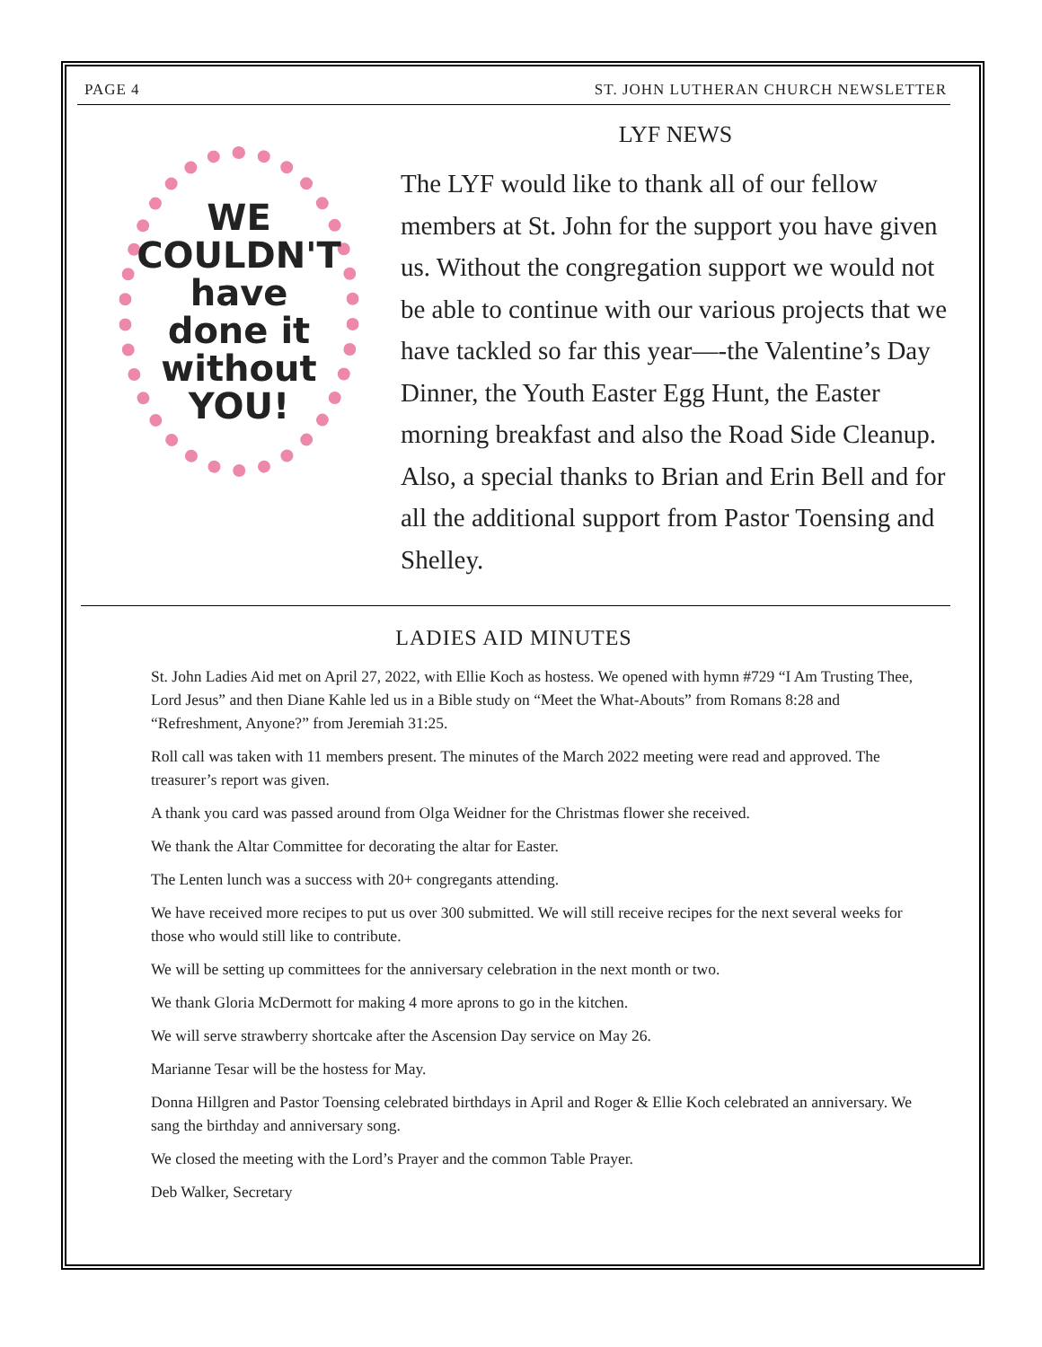PAGE 4 ST. JOHN LUTHERAN CHURCH NEWSLETTER
WE
COULDN'T
have
done it
without
YOU!
LYF NEWS
The LYF would like to thank all of our fellow members at St. John for the support you have given us. Without the congregation support we would not be able to continue with our various projects that we have tackled so far this year—-the Valentine’s Day Dinner, the Youth Easter Egg Hunt, the Easter morning breakfast and also the Road Side Cleanup. Also, a special thanks to Brian and Erin Bell and for all the additional support from Pastor Toensing and Shelley.
LADIES AID MINUTES
St. John Ladies Aid met on April 27, 2022, with Ellie Koch as hostess. We opened with hymn #729 “I Am Trusting Thee, Lord Jesus” and then Diane Kahle led us in a Bible study on “Meet the What-Abouts” from Romans 8:28 and “Refreshment, Anyone?” from Jeremiah 31:25.
Roll call was taken with 11 members present. The minutes of the March 2022 meeting were read and approved. The treasurer’s report was given.
A thank you card was passed around from Olga Weidner for the Christmas flower she received.
We thank the Altar Committee for decorating the altar for Easter.
The Lenten lunch was a success with 20+ congregants attending.
We have received more recipes to put us over 300 submitted. We will still receive recipes for the next several weeks for those who would still like to contribute.
We will be setting up committees for the anniversary celebration in the next month or two.
We thank Gloria McDermott for making 4 more aprons to go in the kitchen.
We will serve strawberry shortcake after the Ascension Day service on May 26.
Marianne Tesar will be the hostess for May.
Donna Hillgren and Pastor Toensing celebrated birthdays in April and Roger & Ellie Koch celebrated an anniversary. We sang the birthday and anniversary song.
We closed the meeting with the Lord’s Prayer and the common Table Prayer.
Deb Walker, Secretary